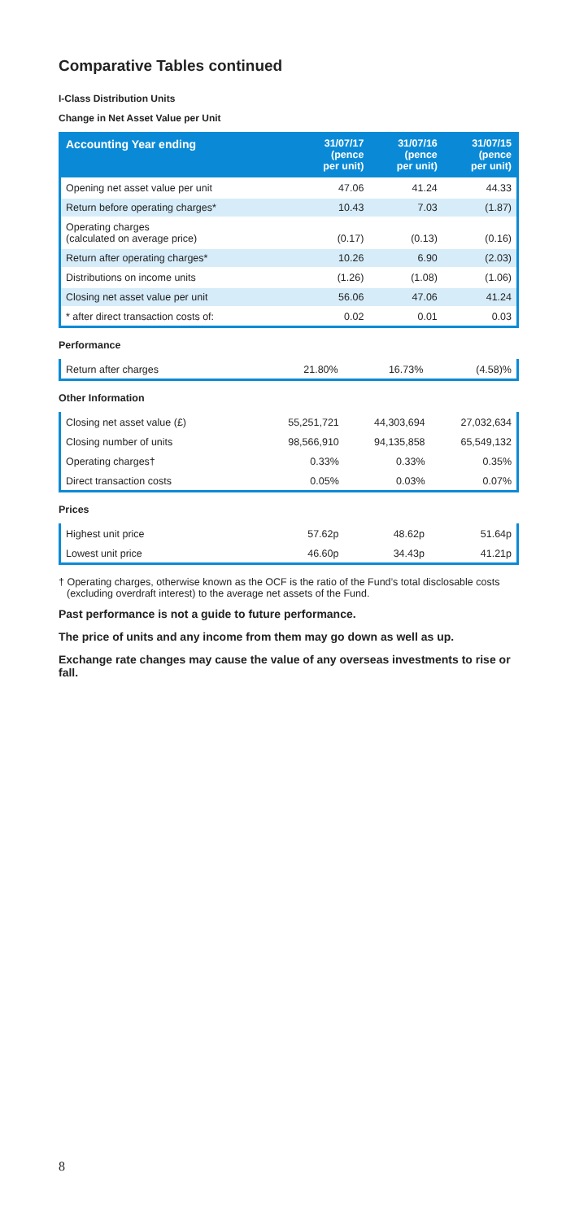Comparative Tables continued
I-Class Distribution Units
Change in Net Asset Value per Unit
| Accounting Year ending | 31/07/17 (pence per unit) | 31/07/16 (pence per unit) | 31/07/15 (pence per unit) |
| --- | --- | --- | --- |
| Opening net asset value per unit | 47.06 | 41.24 | 44.33 |
| Return before operating charges* | 10.43 | 7.03 | (1.87) |
| Operating charges (calculated on average price) | (0.17) | (0.13) | (0.16) |
| Return after operating charges* | 10.26 | 6.90 | (2.03) |
| Distributions on income units | (1.26) | (1.08) | (1.06) |
| Closing net asset value per unit | 56.06 | 47.06 | 41.24 |
| * after direct transaction costs of: | 0.02 | 0.01 | 0.03 |
Performance
| Return after charges | 21.80% | 16.73% | (4.58)% |
Other Information
| Closing net asset value (£) | 55,251,721 | 44,303,694 | 27,032,634 |
| Closing number of units | 98,566,910 | 94,135,858 | 65,549,132 |
| Operating charges† | 0.33% | 0.33% | 0.35% |
| Direct transaction costs | 0.05% | 0.03% | 0.07% |
Prices
| Highest unit price | 57.62p | 48.62p | 51.64p |
| Lowest unit price | 46.60p | 34.43p | 41.21p |
† Operating charges, otherwise known as the OCF is the ratio of the Fund’s total disclosable costs (excluding overdraft interest) to the average net assets of the Fund.
Past performance is not a guide to future performance.
The price of units and any income from them may go down as well as up.
Exchange rate changes may cause the value of any overseas investments to rise or fall.
8